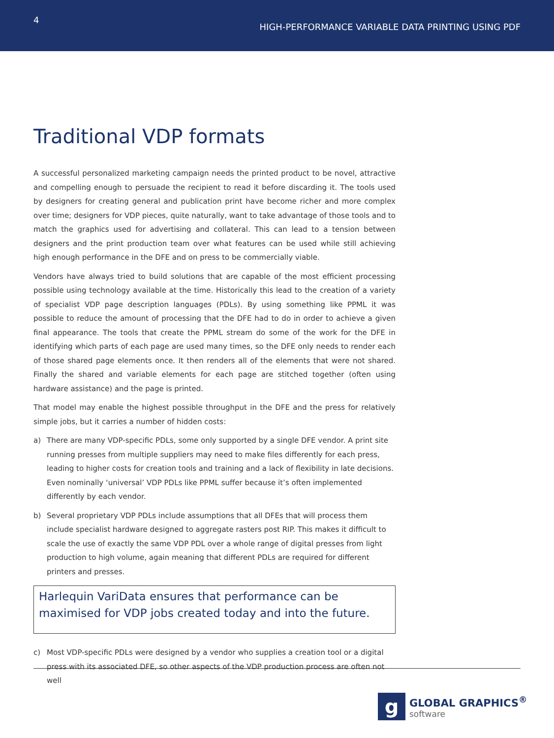4
HIGH-PERFORMANCE VARIABLE DATA PRINTING USING PDF
Traditional VDP formats
A successful personalized marketing campaign needs the printed product to be novel, attractive and compelling enough to persuade the recipient to read it before discarding it. The tools used by designers for creating general and publication print have become richer and more complex over time; designers for VDP pieces, quite naturally, want to take advantage of those tools and to match the graphics used for advertising and collateral. This can lead to a tension between designers and the print production team over what features can be used while still achieving high enough performance in the DFE and on press to be commercially viable.
Vendors have always tried to build solutions that are capable of the most efficient processing possible using technology available at the time. Historically this lead to the creation of a variety of specialist VDP page description languages (PDLs). By using something like PPML it was possible to reduce the amount of processing that the DFE had to do in order to achieve a given final appearance. The tools that create the PPML stream do some of the work for the DFE in identifying which parts of each page are used many times, so the DFE only needs to render each of those shared page elements once. It then renders all of the elements that were not shared. Finally the shared and variable elements for each page are stitched together (often using hardware assistance) and the page is printed.
That model may enable the highest possible throughput in the DFE and the press for relatively simple jobs, but it carries a number of hidden costs:
a) There are many VDP-specific PDLs, some only supported by a single DFE vendor. A print site running presses from multiple suppliers may need to make files differently for each press, leading to higher costs for creation tools and training and a lack of flexibility in late decisions. Even nominally ‘universal’ VDP PDLs like PPML suffer because it’s often implemented differently by each vendor.
b) Several proprietary VDP PDLs include assumptions that all DFEs that will process them include specialist hardware designed to aggregate rasters post RIP. This makes it difficult to scale the use of exactly the same VDP PDL over a whole range of digital presses from light production to high volume, again meaning that different PDLs are required for different printers and presses.
Harlequin VariData ensures that performance can be maximised for VDP jobs created today and into the future.
c) Most VDP-specific PDLs were designed by a vendor who supplies a creation tool or a digital press with its associated DFE, so other aspects of the VDP production process are often not well
g
GLOBAL GRAPHICS<sup>®</sup>
software